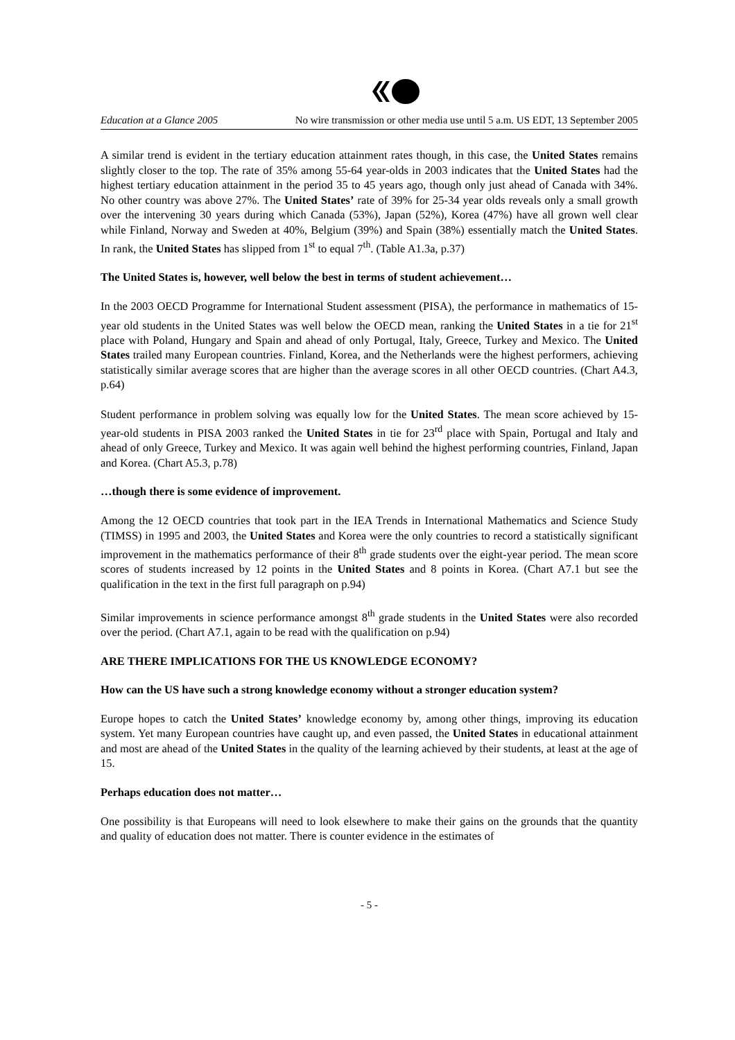Education at a Glance 2005 No wire transmission or other media use until 5 a.m. US EDT, 13 September 2005
A similar trend is evident in the tertiary education attainment rates though, in this case, the United States remains slightly closer to the top. The rate of 35% among 55-64 year-olds in 2003 indicates that the United States had the highest tertiary education attainment in the period 35 to 45 years ago, though only just ahead of Canada with 34%. No other country was above 27%. The United States’ rate of 39% for 25-34 year olds reveals only a small growth over the intervening 30 years during which Canada (53%), Japan (52%), Korea (47%) have all grown well clear while Finland, Norway and Sweden at 40%, Belgium (39%) and Spain (38%) essentially match the United States. In rank, the United States has slipped from 1<sup>st</sup> to equal 7<sup>th</sup>. (Table A1.3a, p.37)
The United States is, however, well below the best in terms of student achievement…
In the 2003 OECD Programme for International Student assessment (PISA), the performance in mathematics of 15-year old students in the United States was well below the OECD mean, ranking the United States in a tie for 21<sup>st</sup> place with Poland, Hungary and Spain and ahead of only Portugal, Italy, Greece, Turkey and Mexico. The United States trailed many European countries. Finland, Korea, and the Netherlands were the highest performers, achieving statistically similar average scores that are higher than the average scores in all other OECD countries. (Chart A4.3, p.64)
Student performance in problem solving was equally low for the United States. The mean score achieved by 15-year-old students in PISA 2003 ranked the United States in tie for 23<sup>rd</sup> place with Spain, Portugal and Italy and ahead of only Greece, Turkey and Mexico. It was again well behind the highest performing countries, Finland, Japan and Korea. (Chart A5.3, p.78)
…though there is some evidence of improvement.
Among the 12 OECD countries that took part in the IEA Trends in International Mathematics and Science Study (TIMSS) in 1995 and 2003, the United States and Korea were the only countries to record a statistically significant improvement in the mathematics performance of their 8<sup>th</sup> grade students over the eight-year period. The mean score scores of students increased by 12 points in the United States and 8 points in Korea. (Chart A7.1 but see the qualification in the text in the first full paragraph on p.94)
Similar improvements in science performance amongst 8<sup>th</sup> grade students in the United States were also recorded over the period. (Chart A7.1, again to be read with the qualification on p.94)
ARE THERE IMPLICATIONS FOR THE US KNOWLEDGE ECONOMY?
How can the US have such a strong knowledge economy without a stronger education system?
Europe hopes to catch the United States’ knowledge economy by, among other things, improving its education system. Yet many European countries have caught up, and even passed, the United States in educational attainment and most are ahead of the United States in the quality of the learning achieved by their students, at least at the age of 15.
Perhaps education does not matter…
One possibility is that Europeans will need to look elsewhere to make their gains on the grounds that the quantity and quality of education does not matter. There is counter evidence in the estimates of
- 5 -